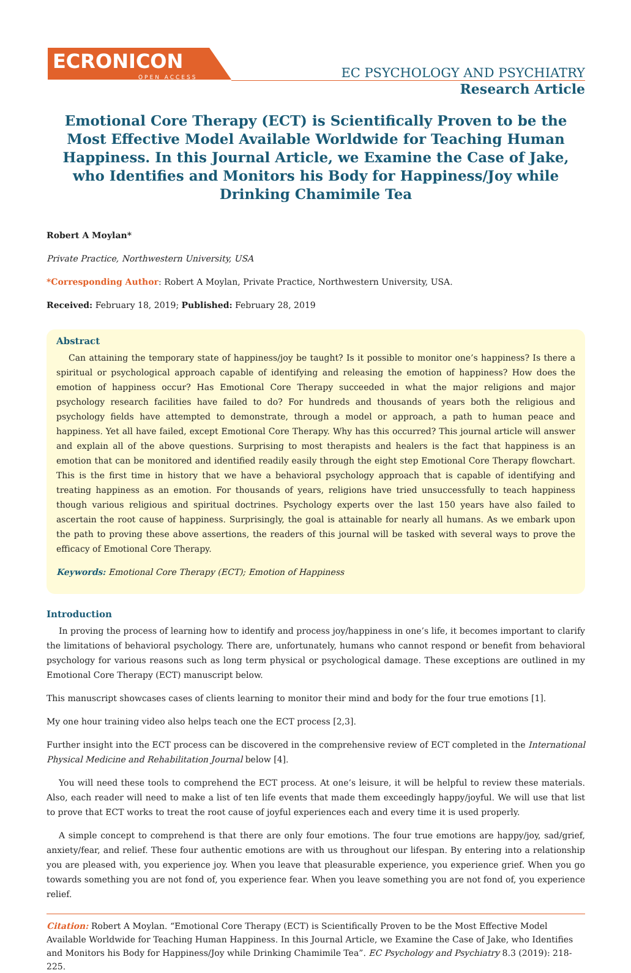ECRONICON
OPEN ACCESS
EC PSYCHOLOGY AND PSYCHIATRY
Research Article
Emotional Core Therapy (ECT) is Scientifically Proven to be the Most Effective Model Available Worldwide for Teaching Human Happiness. In this Journal Article, we Examine the Case of Jake, who Identifies and Monitors his Body for Happiness/Joy while Drinking Chamimile Tea
Robert A Moylan*
Private Practice, Northwestern University, USA
*Corresponding Author: Robert A Moylan, Private Practice, Northwestern University, USA.
Received: February 18, 2019; Published: February 28, 2019
Abstract
Can attaining the temporary state of happiness/joy be taught? Is it possible to monitor one’s happiness? Is there a spiritual or psychological approach capable of identifying and releasing the emotion of happiness? How does the emotion of happiness occur? Has Emotional Core Therapy succeeded in what the major religions and major psychology research facilities have failed to do? For hundreds and thousands of years both the religious and psychology fields have attempted to demonstrate, through a model or approach, a path to human peace and happiness. Yet all have failed, except Emotional Core Therapy. Why has this occurred? This journal article will answer and explain all of the above questions. Surprising to most therapists and healers is the fact that happiness is an emotion that can be monitored and identified readily easily through the eight step Emotional Core Therapy flowchart. This is the first time in history that we have a behavioral psychology approach that is capable of identifying and treating happiness as an emotion. For thousands of years, religions have tried unsuccessfully to teach happiness though various religious and spiritual doctrines. Psychology experts over the last 150 years have also failed to ascertain the root cause of happiness. Surprisingly, the goal is attainable for nearly all humans. As we embark upon the path to proving these above assertions, the readers of this journal will be tasked with several ways to prove the efficacy of Emotional Core Therapy.
Keywords: Emotional Core Therapy (ECT); Emotion of Happiness
Introduction
In proving the process of learning how to identify and process joy/happiness in one’s life, it becomes important to clarify the limitations of behavioral psychology. There are, unfortunately, humans who cannot respond or benefit from behavioral psychology for various reasons such as long term physical or psychological damage. These exceptions are outlined in my Emotional Core Therapy (ECT) manuscript below.
This manuscript showcases cases of clients learning to monitor their mind and body for the four true emotions [1].
My one hour training video also helps teach one the ECT process [2,3].
Further insight into the ECT process can be discovered in the comprehensive review of ECT completed in the International Physical Medicine and Rehabilitation Journal below [4].
You will need these tools to comprehend the ECT process. At one’s leisure, it will be helpful to review these materials. Also, each reader will need to make a list of ten life events that made them exceedingly happy/joyful. We will use that list to prove that ECT works to treat the root cause of joyful experiences each and every time it is used properly.
A simple concept to comprehend is that there are only four emotions. The four true emotions are happy/joy, sad/grief, anxiety/fear, and relief. These four authentic emotions are with us throughout our lifespan. By entering into a relationship you are pleased with, you experience joy. When you leave that pleasurable experience, you experience grief. When you go towards something you are not fond of, you experience fear. When you leave something you are not fond of, you experience relief.
Citation: Robert A Moylan. “Emotional Core Therapy (ECT) is Scientifically Proven to be the Most Effective Model Available Worldwide for Teaching Human Happiness. In this Journal Article, we Examine the Case of Jake, who Identifies and Monitors his Body for Happiness/Joy while Drinking Chamimile Tea”. EC Psychology and Psychiatry 8.3 (2019): 218-225.